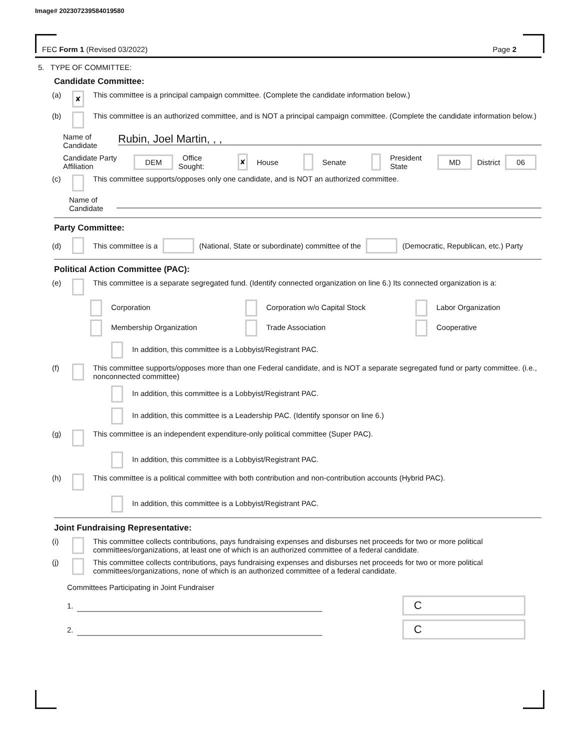Image# 202307239584019580
FEC Form 1 (Revised 03/2022) Page 2
5. TYPE OF COMMITTEE:
Candidate Committee:
(a) ✘ This committee is a principal campaign committee. (Complete the candidate information below.)
(b) This committee is an authorized committee, and is NOT a principal campaign committee. (Complete the candidate information below.)
Name of Candidate Rubin, Joel Martin, , ,
Candidate Party Affiliation DEM Office Sought: ✘ House Senate President State MD District 06
(c) This committee supports/opposes only one candidate, and is NOT an authorized committee.
Name of Candidate
Party Committee:
(d) This committee is a (National, State or subordinate) committee of the (Democratic, Republican, etc.) Party
Political Action Committee (PAC):
(e) This committee is a separate segregated fund. (Identify connected organization on line 6.) Its connected organization is a:
Corporation Corporation w/o Capital Stock Labor Organization Membership Organization Trade Association Cooperative
In addition, this committee is a Lobbyist/Registrant PAC.
(f) This committee supports/opposes more than one Federal candidate, and is NOT a separate segregated fund or party committee. (i.e., nonconnected committee)
In addition, this committee is a Lobbyist/Registrant PAC.
In addition, this committee is a Leadership PAC. (Identify sponsor on line 6.)
(g) This committee is an independent expenditure-only political committee (Super PAC).
In addition, this committee is a Lobbyist/Registrant PAC.
(h) This committee is a political committee with both contribution and non-contribution accounts (Hybrid PAC).
In addition, this committee is a Lobbyist/Registrant PAC.
Joint Fundraising Representative:
(i) This committee collects contributions, pays fundraising expenses and disburses net proceeds for two or more political committees/organizations, at least one of which is an authorized committee of a federal candidate.
(j) This committee collects contributions, pays fundraising expenses and disburses net proceeds for two or more political committees/organizations, none of which is an authorized committee of a federal candidate.
Committees Participating in Joint Fundraiser
1. C
2. C